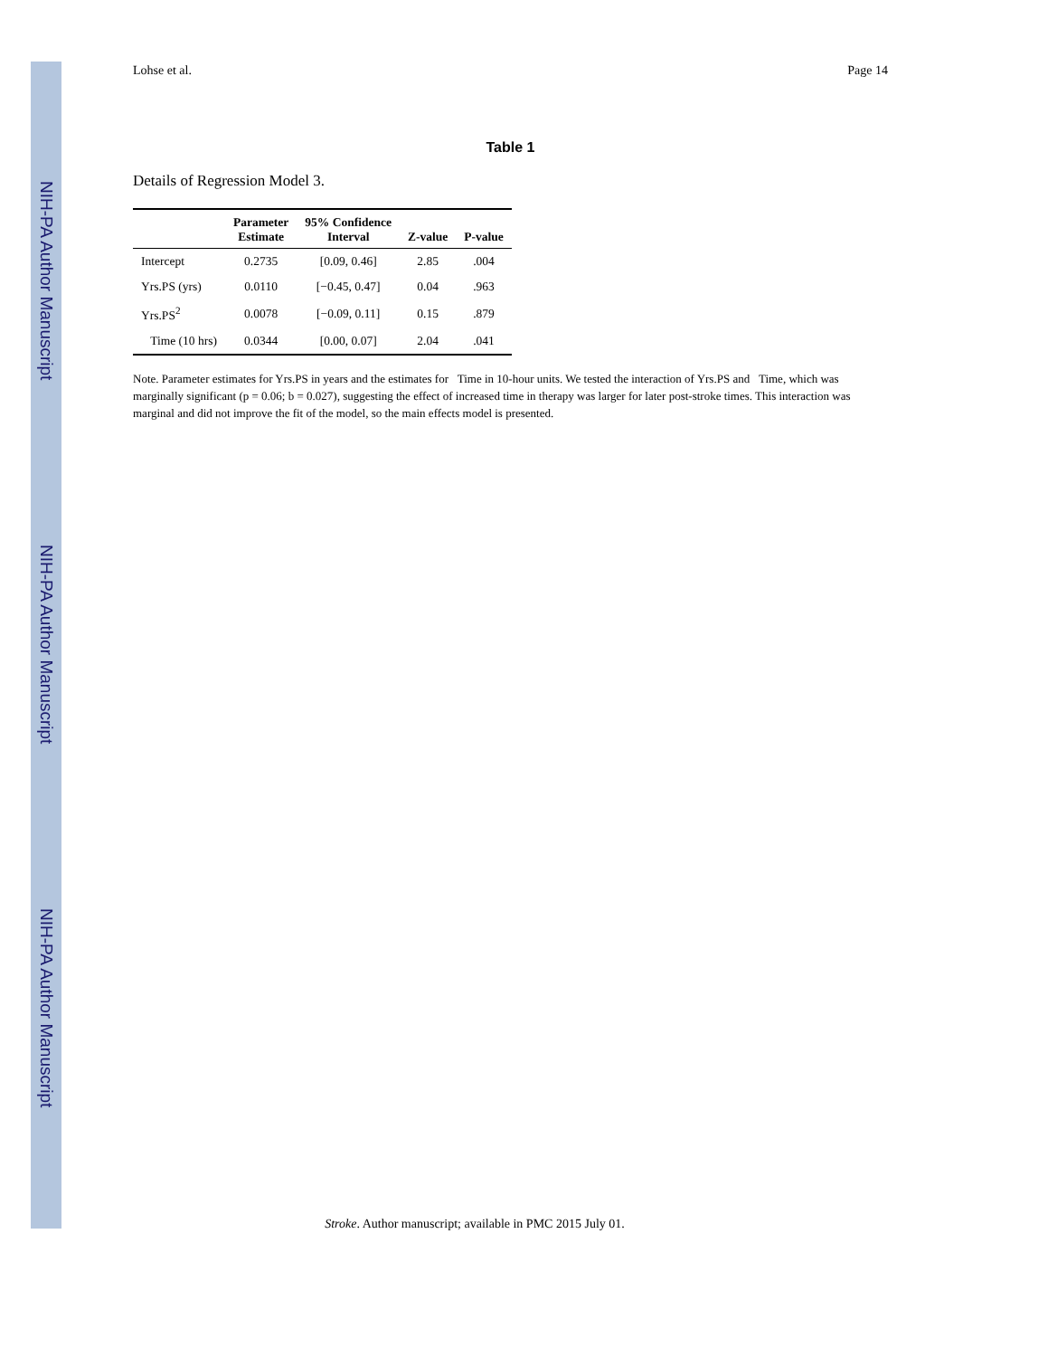NIH-PA Author Manuscript
NIH-PA Author Manuscript
NIH-PA Author Manuscript
Lohse et al. Page 14
Table 1
Details of Regression Model 3.
| | Parameter Estimate | 95% Confidence Interval | Z-value | P-value |
| --- | --- | --- | --- | --- |
| Intercept | 0.2735 | [0.09, 0.46] | 2.85 | .004 |
| Yrs.PS (yrs) | 0.0110 | [−0.45, 0.47] | 0.04 | .963 |
| Yrs.PS<sup>2</sup> | 0.0078 | [−0.09, 0.11] | 0.15 | .879 |
| Time (10 hrs) | 0.0344 | [0.00, 0.07] | 2.04 | .041 |
Note. Parameter estimates for Yrs.PS in years and the estimates for Time in 10-hour units. We tested the interaction of Yrs.PS and Time, which was marginally significant (p = 0.06; b = 0.027), suggesting the effect of increased time in therapy was larger for later post-stroke times. This interaction was marginal and did not improve the fit of the model, so the main effects model is presented.
Stroke. Author manuscript; available in PMC 2015 July 01.